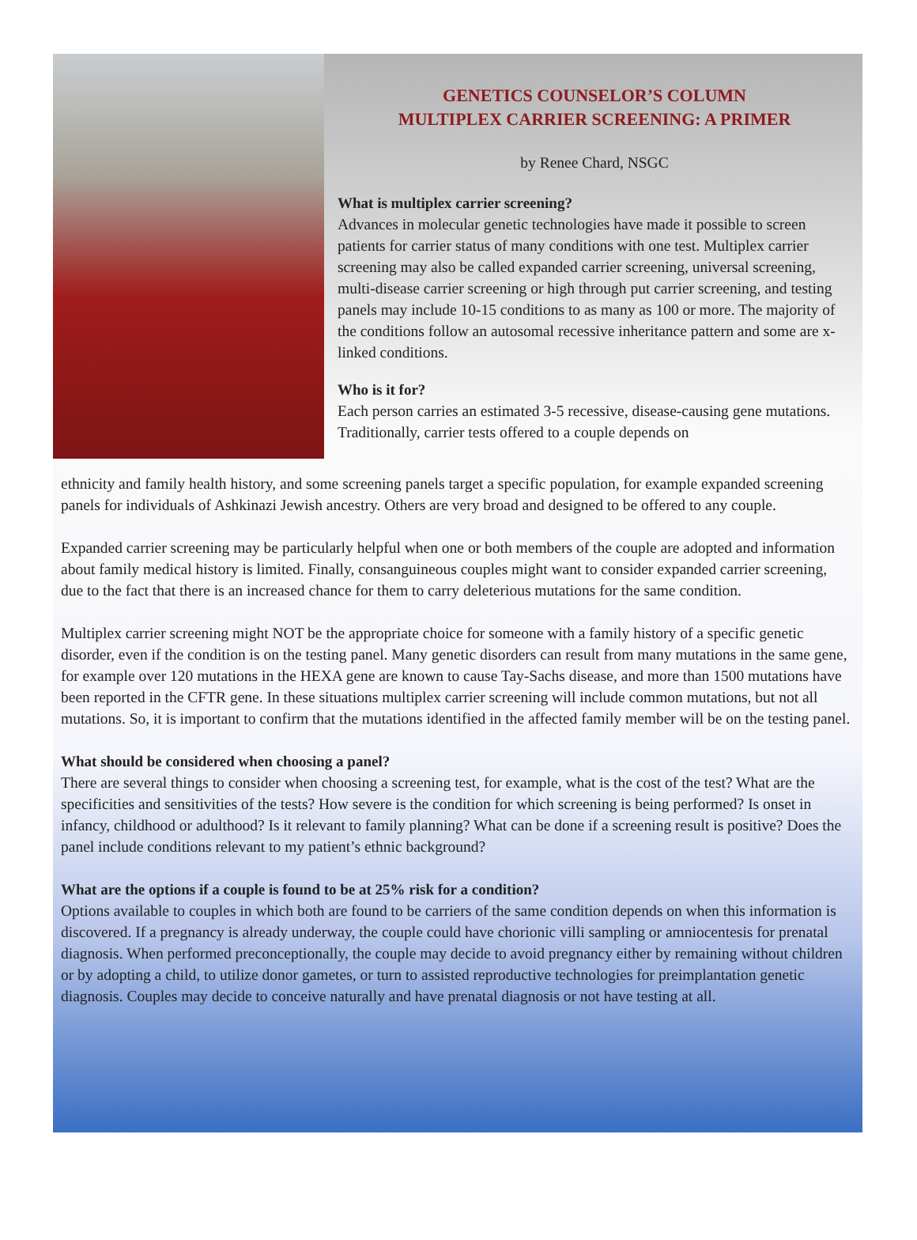GENETICS COUNSELOR’S COLUMN
MULTIPLEX CARRIER SCREENING: A PRIMER
by Renee Chard, NSGC
What is multiplex carrier screening?
Advances in molecular genetic technologies have made it possible to screen patients for carrier status of many conditions with one test. Multiplex carrier screening may also be called expanded carrier screening, universal screening, multi-disease carrier screening or high through put carrier screening, and testing panels may include 10-15 conditions to as many as 100 or more. The majority of the conditions follow an autosomal recessive inheritance pattern and some are x-linked conditions.
Who is it for?
Each person carries an estimated 3-5 recessive, disease-causing gene mutations. Traditionally, carrier tests offered to a couple depends on
ethnicity and family health history, and some screening panels target a specific population, for example expanded screening panels for individuals of Ashkinazi Jewish ancestry. Others are very broad and designed to be offered to any couple.
Expanded carrier screening may be particularly helpful when one or both members of the couple are adopted and information about family medical history is limited. Finally, consanguineous couples might want to consider expanded carrier screening, due to the fact that there is an increased chance for them to carry deleterious mutations for the same condition.
Multiplex carrier screening might NOT be the appropriate choice for someone with a family history of a specific genetic disorder, even if the condition is on the testing panel. Many genetic disorders can result from many mutations in the same gene, for example over 120 mutations in the HEXA gene are known to cause Tay-Sachs disease, and more than 1500 mutations have been reported in the CFTR gene. In these situations multiplex carrier screening will include common mutations, but not all mutations. So, it is important to confirm that the mutations identified in the affected family member will be on the testing panel.
What should be considered when choosing a panel?
There are several things to consider when choosing a screening test, for example, what is the cost of the test? What are the specificities and sensitivities of the tests? How severe is the condition for which screening is being performed? Is onset in infancy, childhood or adulthood? Is it relevant to family planning? What can be done if a screening result is positive? Does the panel include conditions relevant to my patient’s ethnic background?
What are the options if a couple is found to be at 25% risk for a condition?
Options available to couples in which both are found to be carriers of the same condition depends on when this information is discovered. If a pregnancy is already underway, the couple could have chorionic villi sampling or amniocentesis for prenatal diagnosis. When performed preconceptionally, the couple may decide to avoid pregnancy either by remaining without children or by adopting a child, to utilize donor gametes, or turn to assisted reproductive technologies for preimplantation genetic diagnosis. Couples may decide to conceive naturally and have prenatal diagnosis or not have testing at all.